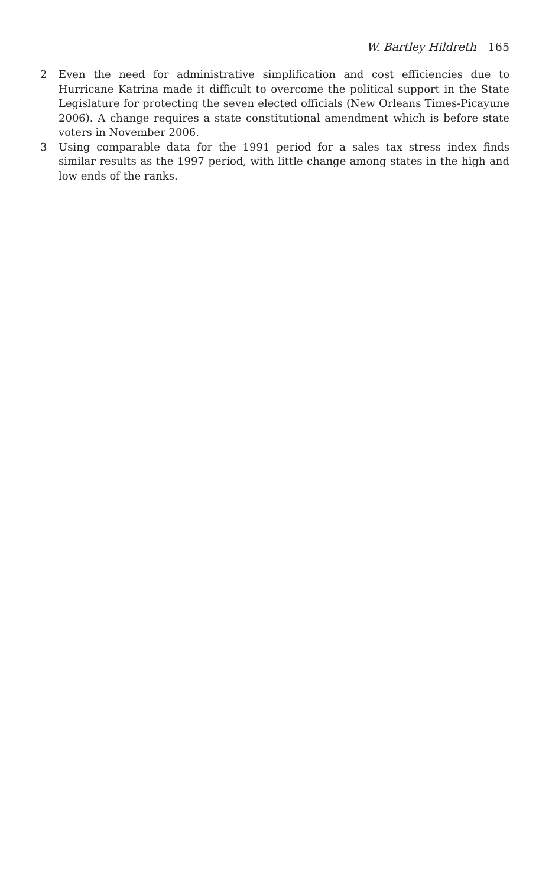W. Bartley Hildreth 165
2 Even the need for administrative simplification and cost efficiencies due to Hurricane Katrina made it difficult to overcome the political support in the State Legislature for protecting the seven elected officials (New Orleans Times-Picayune 2006). A change requires a state constitutional amendment which is before state voters in November 2006.
3 Using comparable data for the 1991 period for a sales tax stress index finds similar results as the 1997 period, with little change among states in the high and low ends of the ranks.